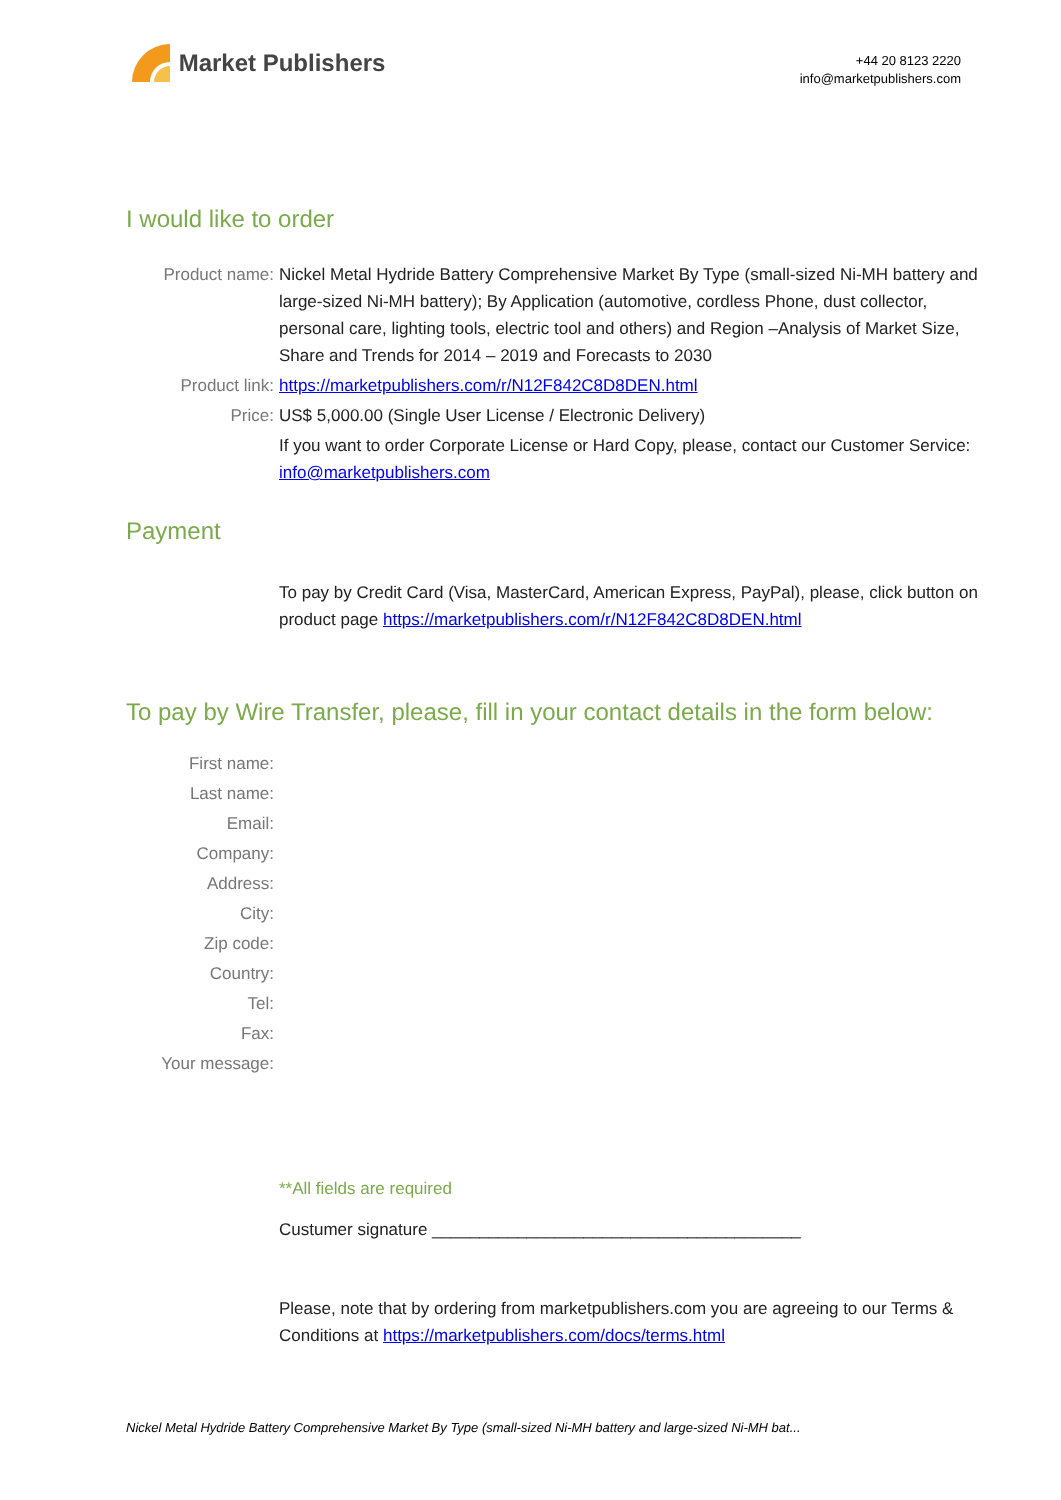Market Publishers
+44 20 8123 2220
info@marketpublishers.com
I would like to order
Product name: Nickel Metal Hydride Battery Comprehensive Market By Type (small-sized Ni-MH battery and large-sized Ni-MH battery); By Application (automotive, cordless Phone, dust collector, personal care, lighting tools, electric tool and others) and Region –Analysis of Market Size, Share and Trends for 2014 – 2019 and Forecasts to 2030
Product link: https://marketpublishers.com/r/N12F842C8D8DEN.html
Price: US$ 5,000.00 (Single User License / Electronic Delivery)
If you want to order Corporate License or Hard Copy, please, contact our Customer Service:
info@marketpublishers.com
Payment
To pay by Credit Card (Visa, MasterCard, American Express, PayPal), please, click button on product page https://marketpublishers.com/r/N12F842C8D8DEN.html
To pay by Wire Transfer, please, fill in your contact details in the form below:
First name:
Last name:
Email:
Company:
Address:
City:
Zip code:
Country:
Tel:
Fax:
Your message:
**All fields are required
Custumer signature _______________________________________
Please, note that by ordering from marketpublishers.com you are agreeing to our Terms & Conditions at https://marketpublishers.com/docs/terms.html
Nickel Metal Hydride Battery Comprehensive Market By Type (small-sized Ni-MH battery and large-sized Ni-MH bat...